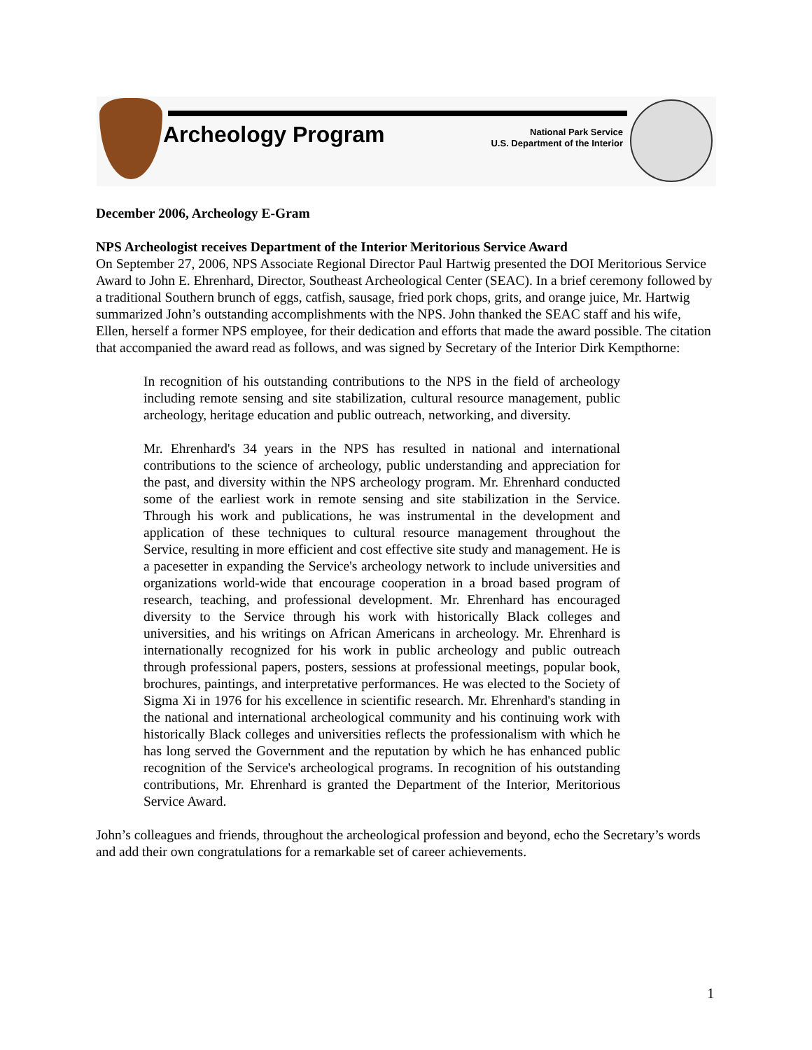Archeology Program
National Park Service
U.S. Department of the Interior
December 2006, Archeology E-Gram
NPS Archeologist receives Department of the Interior Meritorious Service Award
On September 27, 2006, NPS Associate Regional Director Paul Hartwig presented the DOI Meritorious Service Award to John E. Ehrenhard, Director, Southeast Archeological Center (SEAC). In a brief ceremony followed by a traditional Southern brunch of eggs, catfish, sausage, fried pork chops, grits, and orange juice, Mr. Hartwig summarized John’s outstanding accomplishments with the NPS. John thanked the SEAC staff and his wife, Ellen, herself a former NPS employee, for their dedication and efforts that made the award possible. The citation that accompanied the award read as follows, and was signed by Secretary of the Interior Dirk Kempthorne:
In recognition of his outstanding contributions to the NPS in the field of archeology including remote sensing and site stabilization, cultural resource management, public archeology, heritage education and public outreach, networking, and diversity.
Mr. Ehrenhard's 34 years in the NPS has resulted in national and international contributions to the science of archeology, public understanding and appreciation for the past, and diversity within the NPS archeology program. Mr. Ehrenhard conducted some of the earliest work in remote sensing and site stabilization in the Service. Through his work and publications, he was instrumental in the development and application of these techniques to cultural resource management throughout the Service, resulting in more efficient and cost effective site study and management. He is a pacesetter in expanding the Service's archeology network to include universities and organizations world-wide that encourage cooperation in a broad based program of research, teaching, and professional development. Mr. Ehrenhard has encouraged diversity to the Service through his work with historically Black colleges and universities, and his writings on African Americans in archeology. Mr. Ehrenhard is internationally recognized for his work in public archeology and public outreach through professional papers, posters, sessions at professional meetings, popular book, brochures, paintings, and interpretative performances. He was elected to the Society of Sigma Xi in 1976 for his excellence in scientific research. Mr. Ehrenhard's standing in the national and international archeological community and his continuing work with historically Black colleges and universities reflects the professionalism with which he has long served the Government and the reputation by which he has enhanced public recognition of the Service's archeological programs. In recognition of his outstanding contributions, Mr. Ehrenhard is granted the Department of the Interior, Meritorious Service Award.
John’s colleagues and friends, throughout the archeological profession and beyond, echo the Secretary’s words and add their own congratulations for a remarkable set of career achievements.
1